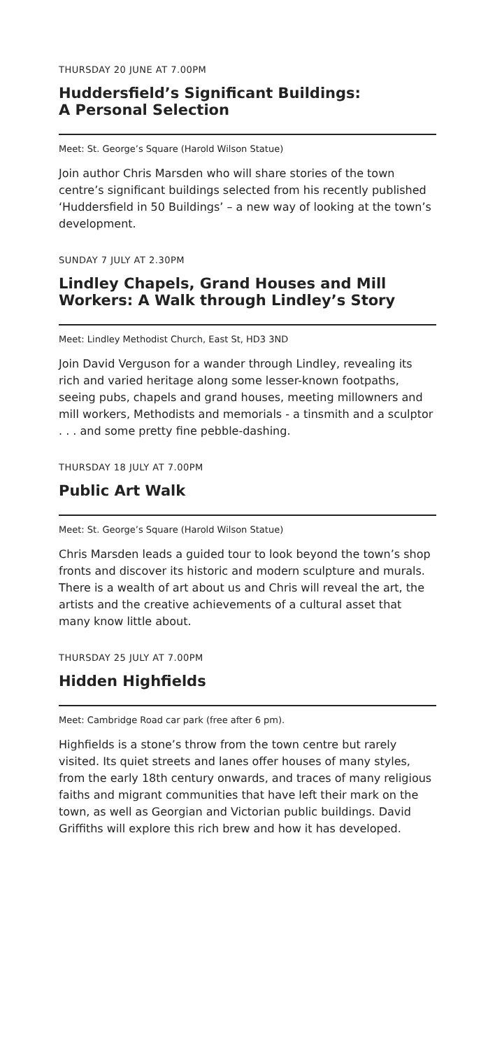THURSDAY 20 JUNE AT 7.00PM
Huddersfield’s Significant Buildings:
A Personal Selection
Meet: St. George’s Square (Harold Wilson Statue)
Join author Chris Marsden who will share stories of the town centre’s significant buildings selected from his recently published ‘Huddersfield in 50 Buildings’ – a new way of looking at the town’s development.
SUNDAY 7 JULY AT 2.30PM
Lindley Chapels, Grand Houses and Mill Workers: A Walk through Lindley’s Story
Meet: Lindley Methodist Church, East St, HD3 3ND
Join David Verguson for a wander through Lindley, revealing its rich and varied heritage along some lesser-known footpaths, seeing pubs, chapels and grand houses, meeting millowners and mill workers, Methodists and memorials - a tinsmith and a sculptor . . . and some pretty fine pebble-dashing.
THURSDAY 18 JULY AT 7.00PM
Public Art Walk
Meet: St. George’s Square (Harold Wilson Statue)
Chris Marsden leads a guided tour to look beyond the town’s shop fronts and discover its historic and modern sculpture and murals. There is a wealth of art about us and Chris will reveal the art, the artists and the creative achievements of a cultural asset that many know little about.
THURSDAY 25 JULY AT 7.00PM
Hidden Highfields
Meet: Cambridge Road car park (free after 6 pm).
Highfields is a stone’s throw from the town centre but rarely visited. Its quiet streets and lanes offer houses of many styles, from the early 18th century onwards, and traces of many religious faiths and migrant communities that have left their mark on the town, as well as Georgian and Victorian public buildings. David Griffiths will explore this rich brew and how it has developed.